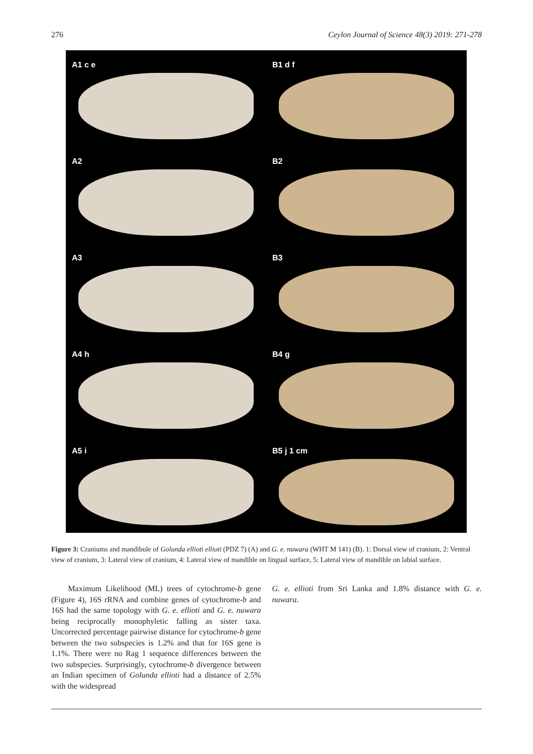276 Ceylon Journal of Science 48(3) 2019: 271-278
A1 c e
B1 d f
A2
B2
A3
B3
A4 h
B4 g
A5 i
B5 j 1 cm
Figure 3: Craniums and mandibule of Golunda ellioti ellioti (PDZ 7) (A) and G. e. nuwara (WHT M 141) (B). 1: Dorsal view of cranium, 2: Ventral view of cranium, 3: Lateral view of cranium, 4: Lateral view of mandible on lingual surface, 5: Lateral view of mandible on labial surface.
Maximum Likelihood (ML) trees of cytochrome-b gene (Figure 4), 16S rRNA and combine genes of cytochrome-b and 16S had the same topology with G. e. ellioti and G. e. nuwara being reciprocally monophyletic falling as sister taxa. Uncorrected percentage pairwise distance for cytochrome-b gene between the two subspecies is 1.2% and that for 16S gene is 1.1%. There were no Rag 1 sequence differences between the two subspecies. Surprisingly, cytochrome-b divergence between an Indian specimen of Golunda ellioti had a distance of 2.5% with the widespread
G. e. ellioti from Sri Lanka and 1.8% distance with G. e. nuwara.